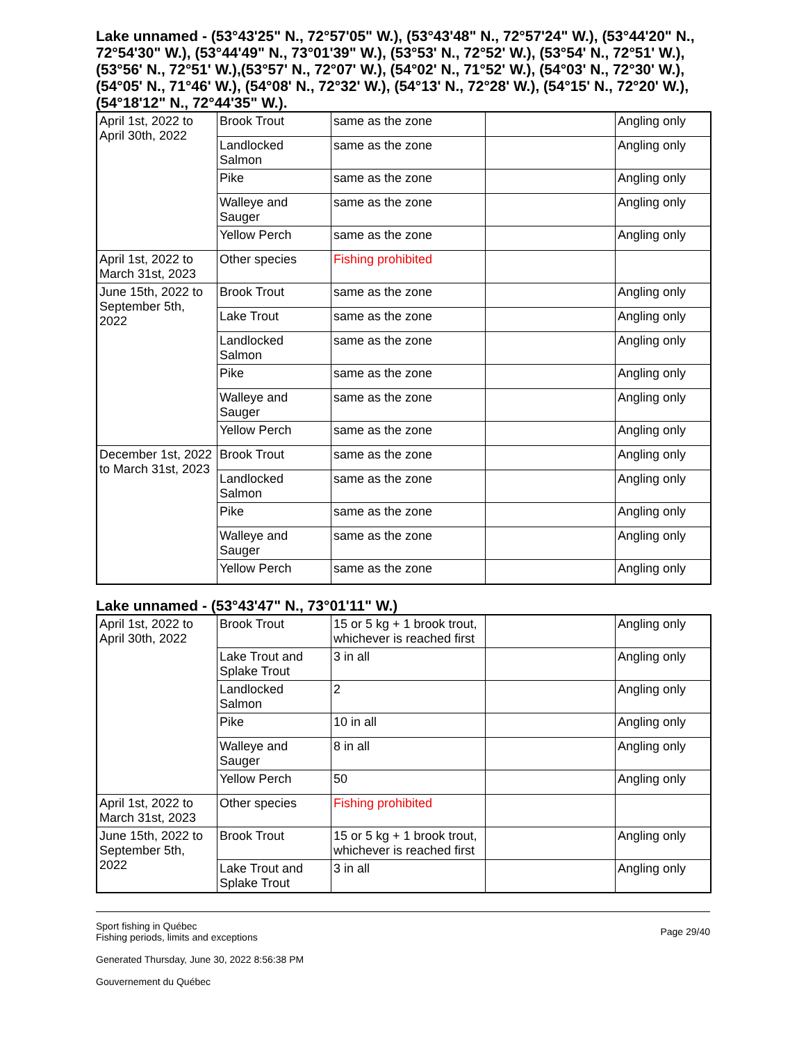Lake unnamed - (53°43'25" N., 72°57'05" W.), (53°43'48" N., 72°57'24" W.), (53°44'20" N., 72°54'30" W.), (53°44'49" N., 73°01'39" W.), (53°53' N., 72°52' W.), (53°54' N., 72°51' W.), (53°56' N., 72°51' W.),(53°57' N., 72°07' W.), (54°02' N., 71°52' W.), (54°03' N., 72°30' W.), (54°05' N., 71°46' W.), (54°08' N., 72°32' W.), (54°13' N., 72°28' W.), (54°15' N., 72°20' W.), (54°18'12" N., 72°44'35" W.).
| April 1st, 2022 to April 30th, 2022 | Brook Trout | same as the zone | | Angling only |
| | Landlocked Salmon | same as the zone | | Angling only |
| | Pike | same as the zone | | Angling only |
| | Walleye and Sauger | same as the zone | | Angling only |
| | Yellow Perch | same as the zone | | Angling only |
| April 1st, 2022 to March 31st, 2023 | Other species | Fishing prohibited | | |
| June 15th, 2022 to September 5th, 2022 | Brook Trout | same as the zone | | Angling only |
| | Lake Trout | same as the zone | | Angling only |
| | Landlocked Salmon | same as the zone | | Angling only |
| | Pike | same as the zone | | Angling only |
| | Walleye and Sauger | same as the zone | | Angling only |
| | Yellow Perch | same as the zone | | Angling only |
| December 1st, 2022 to March 31st, 2023 | Brook Trout | same as the zone | | Angling only |
| | Landlocked Salmon | same as the zone | | Angling only |
| | Pike | same as the zone | | Angling only |
| | Walleye and Sauger | same as the zone | | Angling only |
| | Yellow Perch | same as the zone | | Angling only |
Lake unnamed - (53°43'47" N., 73°01'11" W.)
| April 1st, 2022 to April 30th, 2022 | Brook Trout | 15 or 5 kg + 1 brook trout, whichever is reached first | | Angling only |
| | Lake Trout and Splake Trout | 3 in all | | Angling only |
| | Landlocked Salmon | 2 | | Angling only |
| | Pike | 10 in all | | Angling only |
| | Walleye and Sauger | 8 in all | | Angling only |
| | Yellow Perch | 50 | | Angling only |
| April 1st, 2022 to March 31st, 2023 | Other species | Fishing prohibited | | |
| June 15th, 2022 to September 5th, 2022 | Brook Trout | 15 or 5 kg + 1 brook trout, whichever is reached first | | Angling only |
| | Lake Trout and Splake Trout | 3 in all | | Angling only |
Sport fishing in Québec
Fishing periods, limits and exceptions
Generated Thursday, June 30, 2022 8:56:38 PM
Gouvernement du Québec
Page 29/40